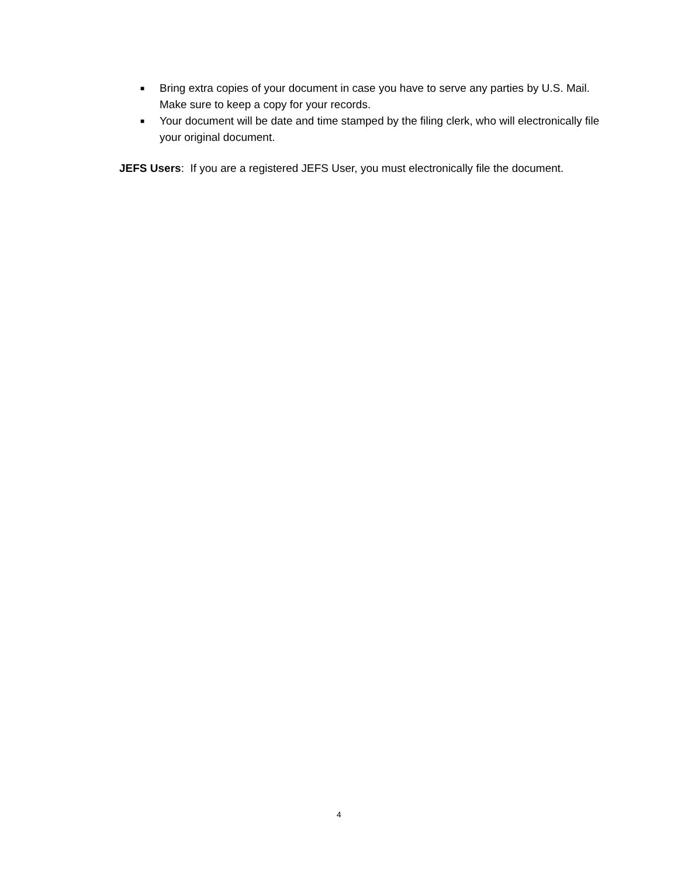■ Bring extra copies of your document in case you have to serve any parties by U.S. Mail. Make sure to keep a copy for your records.
■ Your document will be date and time stamped by the filing clerk, who will electronically file your original document.
JEFS Users: If you are a registered JEFS User, you must electronically file the document.
4